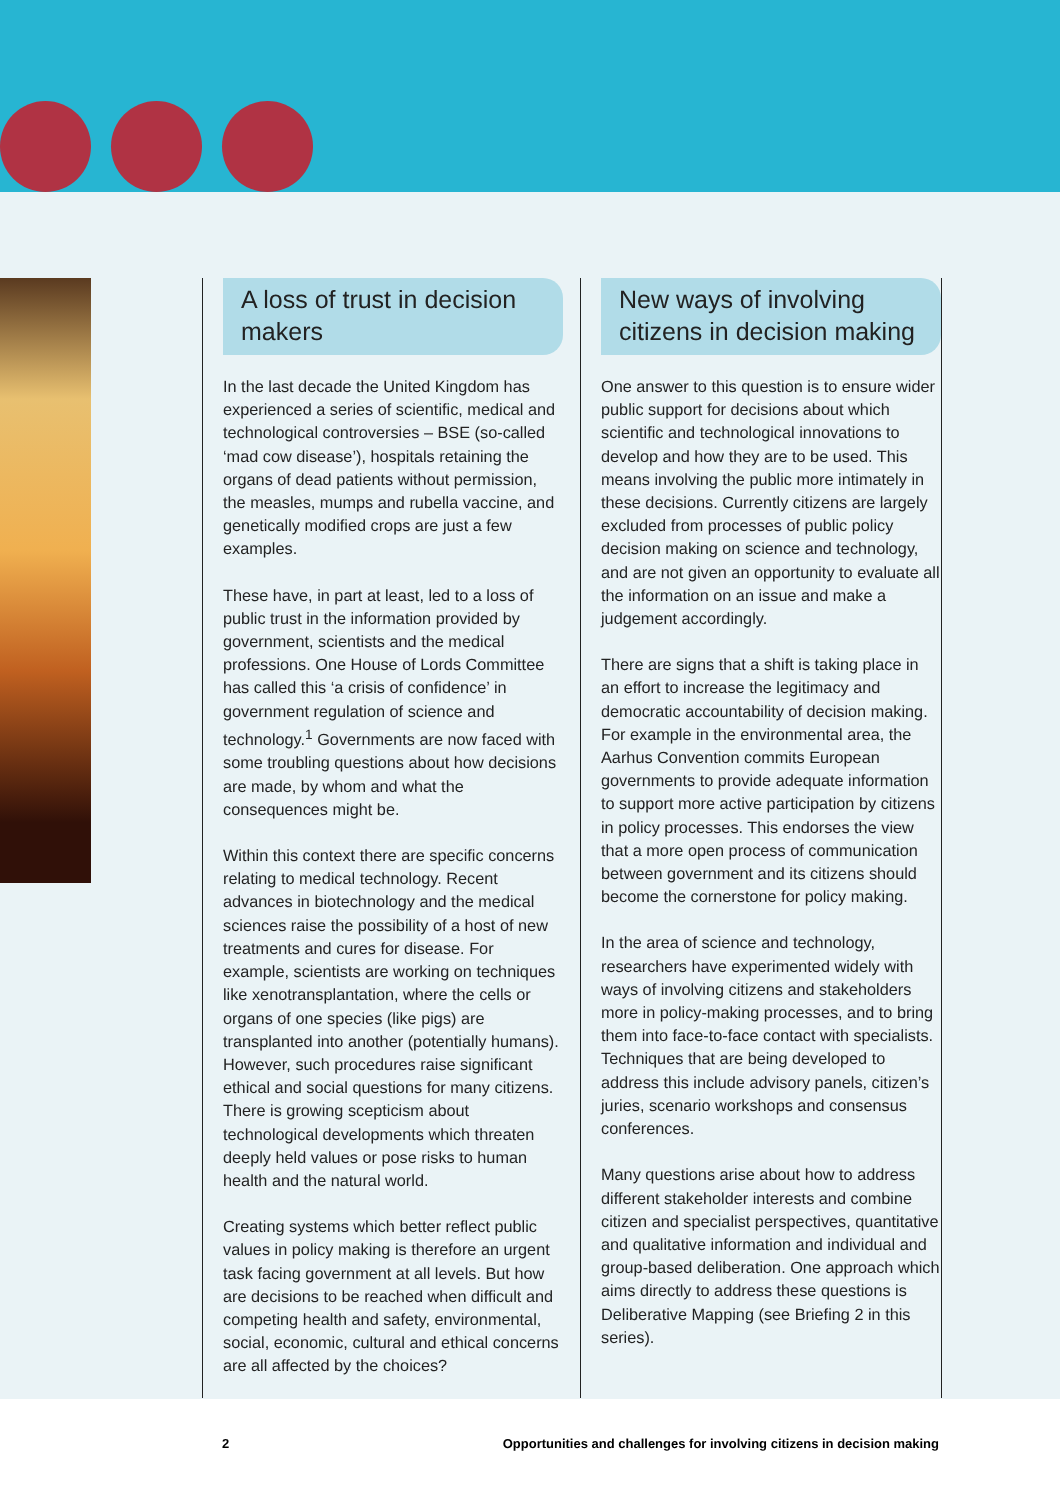A loss of trust in decision makers
In the last decade the United Kingdom has experienced a series of scientific, medical and technological controversies – BSE (so-called ‘mad cow disease’), hospitals retaining the organs of dead patients without permission, the measles, mumps and rubella vaccine, and genetically modified crops are just a few examples.
These have, in part at least, led to a loss of public trust in the information provided by government, scientists and the medical professions. One House of Lords Committee has called this ‘a crisis of confidence’ in government regulation of science and technology.<sup>1</sup> Governments are now faced with some troubling questions about how decisions are made, by whom and what the consequences might be.
Within this context there are specific concerns relating to medical technology. Recent advances in biotechnology and the medical sciences raise the possibility of a host of new treatments and cures for disease. For example, scientists are working on techniques like xenotransplantation, where the cells or organs of one species (like pigs) are transplanted into another (potentially humans). However, such procedures raise significant ethical and social questions for many citizens. There is growing scepticism about technological developments which threaten deeply held values or pose risks to human health and the natural world.
Creating systems which better reflect public values in policy making is therefore an urgent task facing government at all levels. But how are decisions to be reached when difficult and competing health and safety, environmental, social, economic, cultural and ethical concerns are all affected by the choices?
New ways of involving citizens in decision making
One answer to this question is to ensure wider public support for decisions about which scientific and technological innovations to develop and how they are to be used. This means involving the public more intimately in these decisions. Currently citizens are largely excluded from processes of public policy decision making on science and technology, and are not given an opportunity to evaluate all the information on an issue and make a judgement accordingly.
There are signs that a shift is taking place in an effort to increase the legitimacy and democratic accountability of decision making. For example in the environmental area, the Aarhus Convention commits European governments to provide adequate information to support more active participation by citizens in policy processes. This endorses the view that a more open process of communication between government and its citizens should become the cornerstone for policy making.
In the area of science and technology, researchers have experimented widely with ways of involving citizens and stakeholders more in policy-making processes, and to bring them into face-to-face contact with specialists. Techniques that are being developed to address this include advisory panels, citizen’s juries, scenario workshops and consensus conferences.
Many questions arise about how to address different stakeholder interests and combine citizen and specialist perspectives, quantitative and qualitative information and individual and group-based deliberation. One approach which aims directly to address these questions is Deliberative Mapping (see Briefing 2 in this series).
2 Opportunities and challenges for involving citizens in decision making